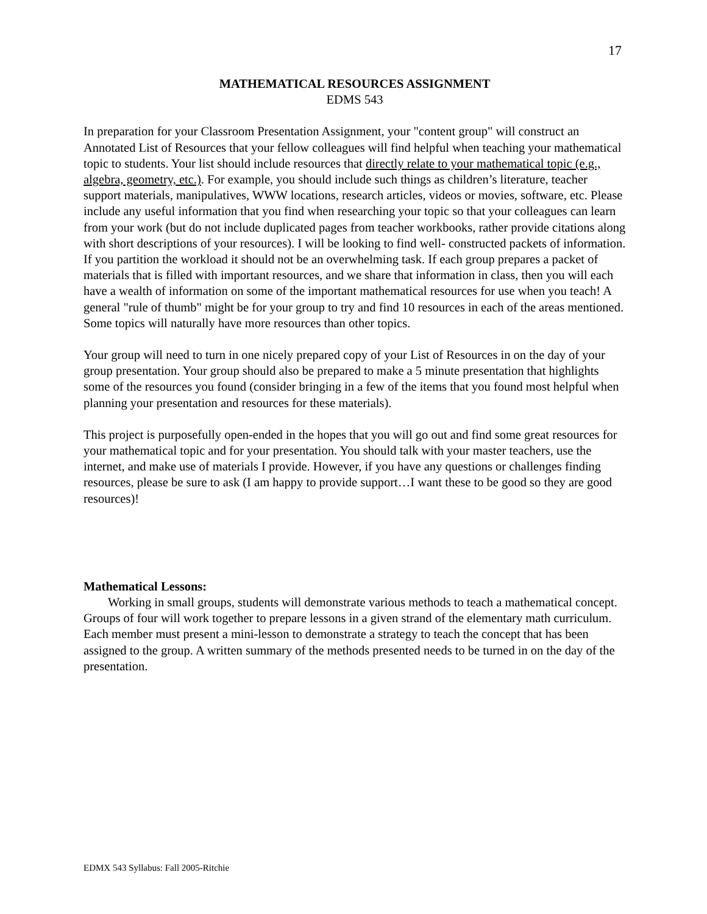17
MATHEMATICAL RESOURCES ASSIGNMENT
EDMS 543
In preparation for your Classroom Presentation Assignment, your "content group" will construct an Annotated List of Resources that your fellow colleagues will find helpful when teaching your mathematical topic to students. Your list should include resources that directly relate to your mathematical topic (e.g., algebra, geometry, etc.). For example, you should include such things as children’s literature, teacher support materials, manipulatives, WWW locations, research articles, videos or movies, software, etc. Please include any useful information that you find when researching your topic so that your colleagues can learn from your work (but do not include duplicated pages from teacher workbooks, rather provide citations along with short descriptions of your resources). I will be looking to find well- constructed packets of information. If you partition the workload it should not be an overwhelming task. If each group prepares a packet of materials that is filled with important resources, and we share that information in class, then you will each have a wealth of information on some of the important mathematical resources for use when you teach! A general "rule of thumb" might be for your group to try and find 10 resources in each of the areas mentioned. Some topics will naturally have more resources than other topics.
Your group will need to turn in one nicely prepared copy of your List of Resources in on the day of your group presentation. Your group should also be prepared to make a 5 minute presentation that highlights some of the resources you found (consider bringing in a few of the items that you found most helpful when planning your presentation and resources for these materials).
This project is purposefully open-ended in the hopes that you will go out and find some great resources for your mathematical topic and for your presentation. You should talk with your master teachers, use the internet, and make use of materials I provide. However, if you have any questions or challenges finding resources, please be sure to ask (I am happy to provide support…I want these to be good so they are good resources)!
Mathematical Lessons:
Working in small groups, students will demonstrate various methods to teach a mathematical concept. Groups of four will work together to prepare lessons in a given strand of the elementary math curriculum. Each member must present a mini-lesson to demonstrate a strategy to teach the concept that has been assigned to the group. A written summary of the methods presented needs to be turned in on the day of the presentation.
EDMX 543 Syllabus: Fall 2005-Ritchie